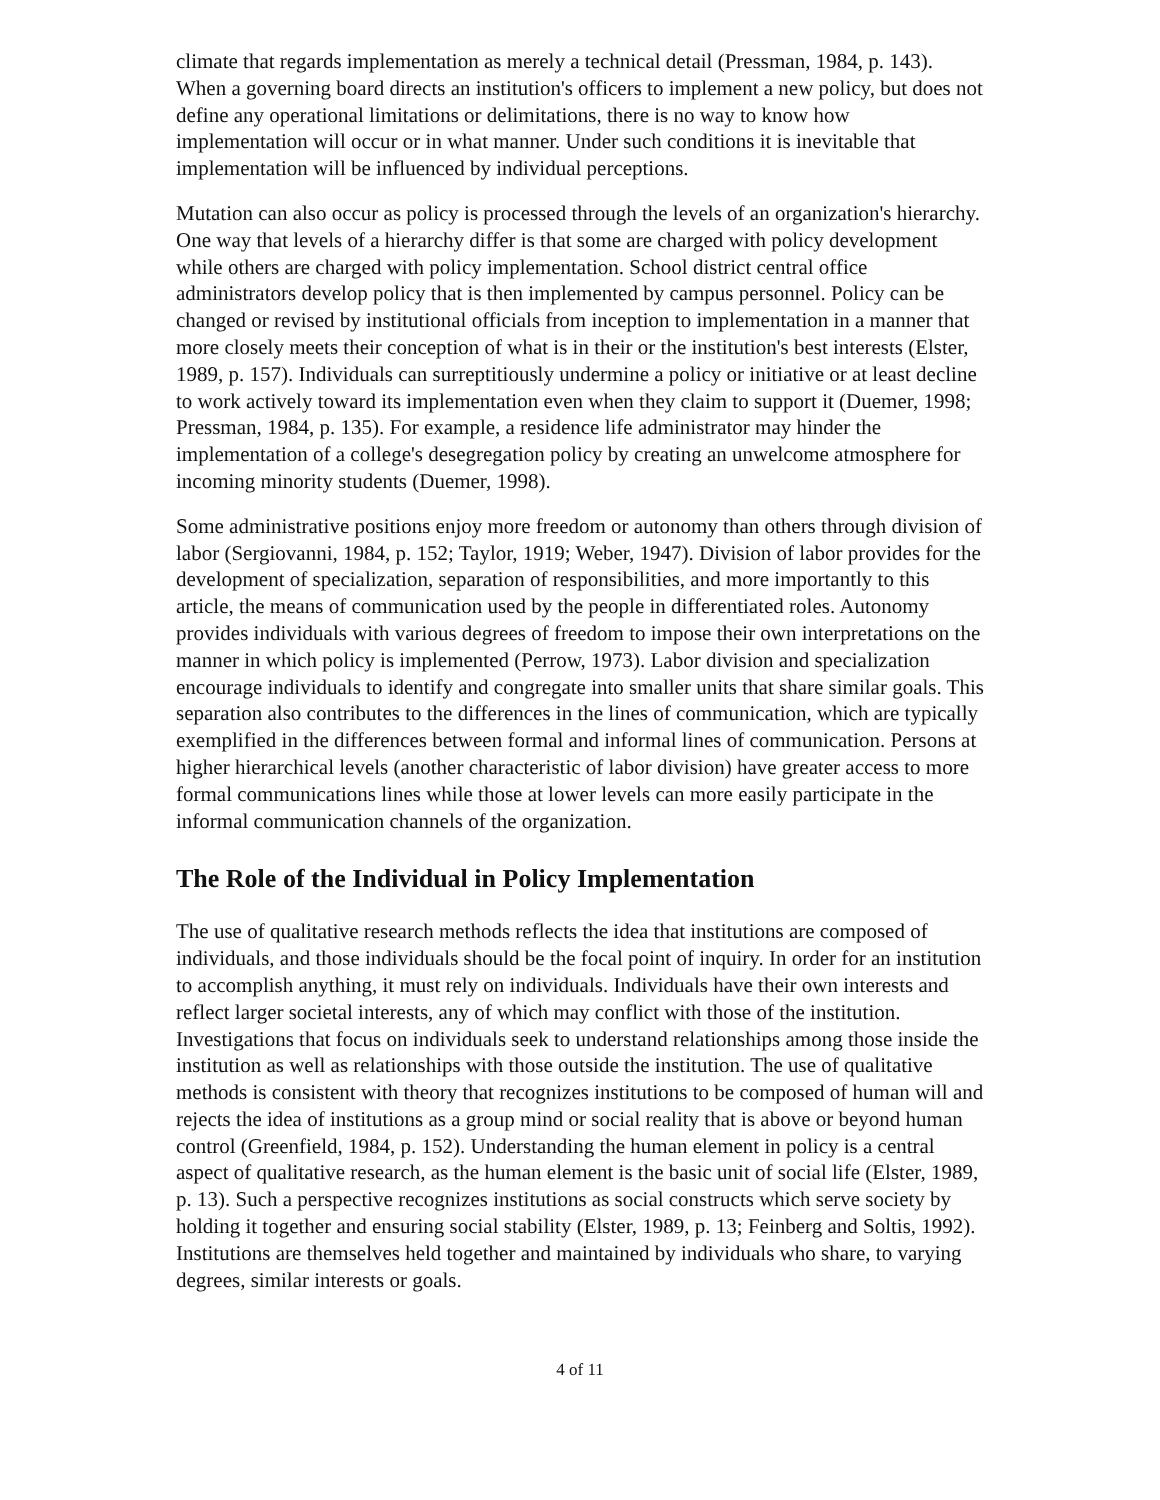climate that regards implementation as merely a technical detail (Pressman, 1984, p. 143). When a governing board directs an institution's officers to implement a new policy, but does not define any operational limitations or delimitations, there is no way to know how implementation will occur or in what manner. Under such conditions it is inevitable that implementation will be influenced by individual perceptions.
Mutation can also occur as policy is processed through the levels of an organization's hierarchy. One way that levels of a hierarchy differ is that some are charged with policy development while others are charged with policy implementation. School district central office administrators develop policy that is then implemented by campus personnel. Policy can be changed or revised by institutional officials from inception to implementation in a manner that more closely meets their conception of what is in their or the institution's best interests (Elster, 1989, p. 157). Individuals can surreptitiously undermine a policy or initiative or at least decline to work actively toward its implementation even when they claim to support it (Duemer, 1998; Pressman, 1984, p. 135). For example, a residence life administrator may hinder the implementation of a college's desegregation policy by creating an unwelcome atmosphere for incoming minority students (Duemer, 1998).
Some administrative positions enjoy more freedom or autonomy than others through division of labor (Sergiovanni, 1984, p. 152; Taylor, 1919; Weber, 1947). Division of labor provides for the development of specialization, separation of responsibilities, and more importantly to this article, the means of communication used by the people in differentiated roles. Autonomy provides individuals with various degrees of freedom to impose their own interpretations on the manner in which policy is implemented (Perrow, 1973). Labor division and specialization encourage individuals to identify and congregate into smaller units that share similar goals. This separation also contributes to the differences in the lines of communication, which are typically exemplified in the differences between formal and informal lines of communication. Persons at higher hierarchical levels (another characteristic of labor division) have greater access to more formal communications lines while those at lower levels can more easily participate in the informal communication channels of the organization.
The Role of the Individual in Policy Implementation
The use of qualitative research methods reflects the idea that institutions are composed of individuals, and those individuals should be the focal point of inquiry. In order for an institution to accomplish anything, it must rely on individuals. Individuals have their own interests and reflect larger societal interests, any of which may conflict with those of the institution. Investigations that focus on individuals seek to understand relationships among those inside the institution as well as relationships with those outside the institution. The use of qualitative methods is consistent with theory that recognizes institutions to be composed of human will and rejects the idea of institutions as a group mind or social reality that is above or beyond human control (Greenfield, 1984, p. 152). Understanding the human element in policy is a central aspect of qualitative research, as the human element is the basic unit of social life (Elster, 1989, p. 13). Such a perspective recognizes institutions as social constructs which serve society by holding it together and ensuring social stability (Elster, 1989, p. 13; Feinberg and Soltis, 1992). Institutions are themselves held together and maintained by individuals who share, to varying degrees, similar interests or goals.
4 of 11